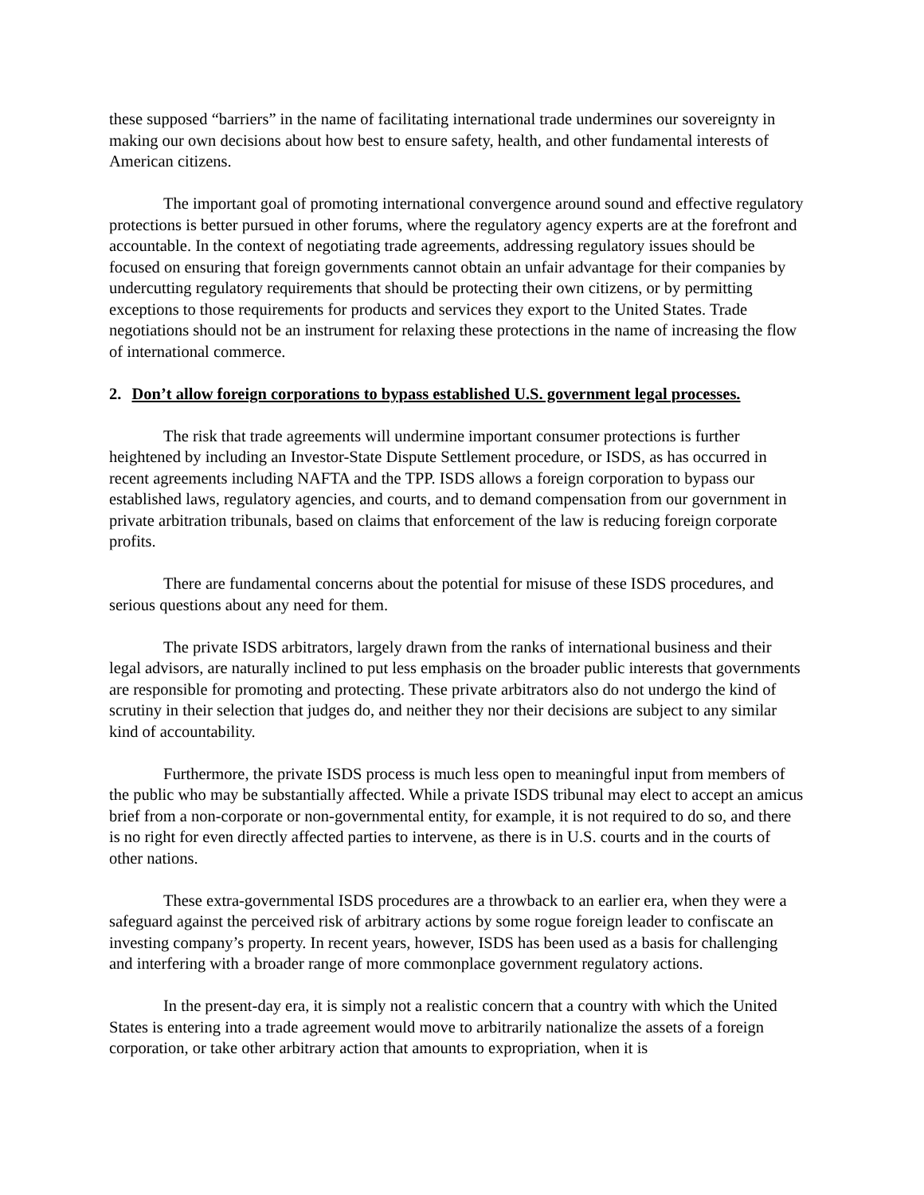these supposed “barriers” in the name of facilitating international trade undermines our sovereignty in making our own decisions about how best to ensure safety, health, and other fundamental interests of American citizens.
The important goal of promoting international convergence around sound and effective regulatory protections is better pursued in other forums, where the regulatory agency experts are at the forefront and accountable. In the context of negotiating trade agreements, addressing regulatory issues should be focused on ensuring that foreign governments cannot obtain an unfair advantage for their companies by undercutting regulatory requirements that should be protecting their own citizens, or by permitting exceptions to those requirements for products and services they export to the United States. Trade negotiations should not be an instrument for relaxing these protections in the name of increasing the flow of international commerce.
2. Don’t allow foreign corporations to bypass established U.S. government legal processes.
The risk that trade agreements will undermine important consumer protections is further heightened by including an Investor-State Dispute Settlement procedure, or ISDS, as has occurred in recent agreements including NAFTA and the TPP. ISDS allows a foreign corporation to bypass our established laws, regulatory agencies, and courts, and to demand compensation from our government in private arbitration tribunals, based on claims that enforcement of the law is reducing foreign corporate profits.
There are fundamental concerns about the potential for misuse of these ISDS procedures, and serious questions about any need for them.
The private ISDS arbitrators, largely drawn from the ranks of international business and their legal advisors, are naturally inclined to put less emphasis on the broader public interests that governments are responsible for promoting and protecting. These private arbitrators also do not undergo the kind of scrutiny in their selection that judges do, and neither they nor their decisions are subject to any similar kind of accountability.
Furthermore, the private ISDS process is much less open to meaningful input from members of the public who may be substantially affected. While a private ISDS tribunal may elect to accept an amicus brief from a non-corporate or non-governmental entity, for example, it is not required to do so, and there is no right for even directly affected parties to intervene, as there is in U.S. courts and in the courts of other nations.
These extra-governmental ISDS procedures are a throwback to an earlier era, when they were a safeguard against the perceived risk of arbitrary actions by some rogue foreign leader to confiscate an investing company’s property. In recent years, however, ISDS has been used as a basis for challenging and interfering with a broader range of more commonplace government regulatory actions.
In the present-day era, it is simply not a realistic concern that a country with which the United States is entering into a trade agreement would move to arbitrarily nationalize the assets of a foreign corporation, or take other arbitrary action that amounts to expropriation, when it is